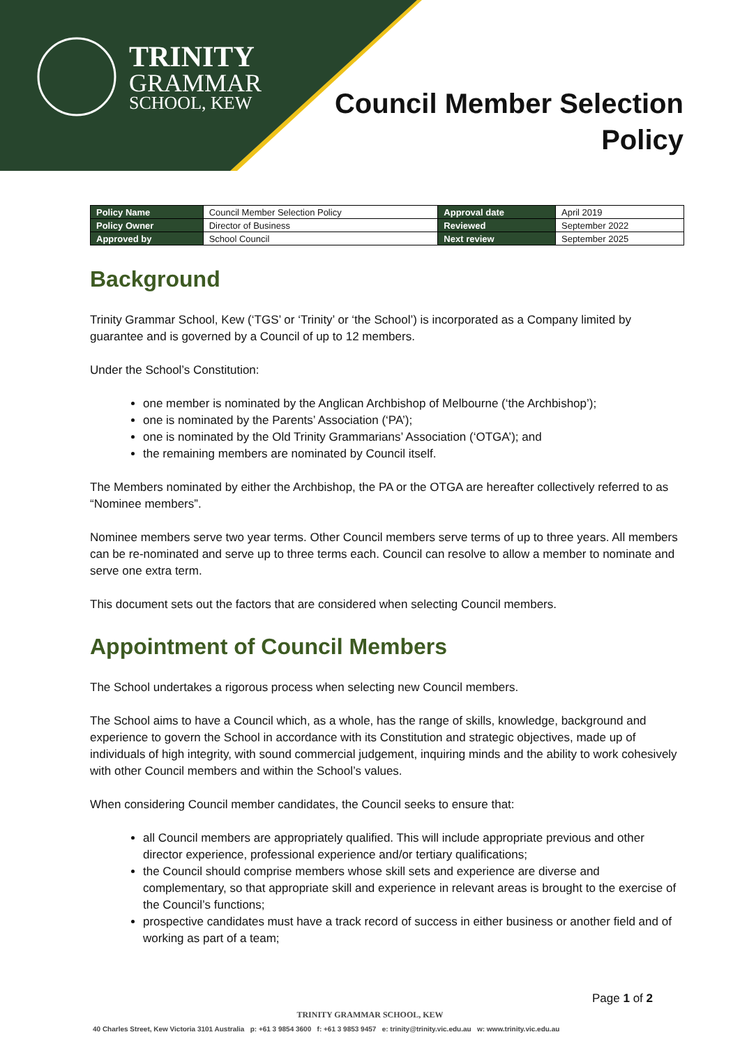TRINITY
GRAMMAR
SCHOOL, KEW
Council Member Selection
Policy
| Policy Name | Council Member Selection Policy | Approval date | April 2019 |
| Policy Owner | Director of Business | Reviewed | September 2022 |
| Approved by | School Council | Next review | September 2025 |
Background
Trinity Grammar School, Kew (‘TGS’ or ‘Trinity’ or ‘the School’) is incorporated as a Company limited by guarantee and is governed by a Council of up to 12 members.
Under the School’s Constitution:
one member is nominated by the Anglican Archbishop of Melbourne (‘the Archbishop’);
one is nominated by the Parents’ Association (‘PA’);
one is nominated by the Old Trinity Grammarians’ Association (‘OTGA’); and
the remaining members are nominated by Council itself.
The Members nominated by either the Archbishop, the PA or the OTGA are hereafter collectively referred to as “Nominee members”.
Nominee members serve two year terms. Other Council members serve terms of up to three years. All members can be re-nominated and serve up to three terms each. Council can resolve to allow a member to nominate and serve one extra term.
This document sets out the factors that are considered when selecting Council members.
Appointment of Council Members
The School undertakes a rigorous process when selecting new Council members.
The School aims to have a Council which, as a whole, has the range of skills, knowledge, background and experience to govern the School in accordance with its Constitution and strategic objectives, made up of individuals of high integrity, with sound commercial judgement, inquiring minds and the ability to work cohesively with other Council members and within the School’s values.
When considering Council member candidates, the Council seeks to ensure that:
all Council members are appropriately qualified. This will include appropriate previous and other director experience, professional experience and/or tertiary qualifications;
the Council should comprise members whose skill sets and experience are diverse and complementary, so that appropriate skill and experience in relevant areas is brought to the exercise of the Council’s functions;
prospective candidates must have a track record of success in either business or another field and of working as part of a team;
Page 1 of 2
TRINITY GRAMMAR SCHOOL, KEW
40 Charles Street, Kew Victoria 3101 Australia p: +61 3 9854 3600 f: +61 3 9853 9457 e: trinity@trinity.vic.edu.au w: www.trinity.vic.edu.au